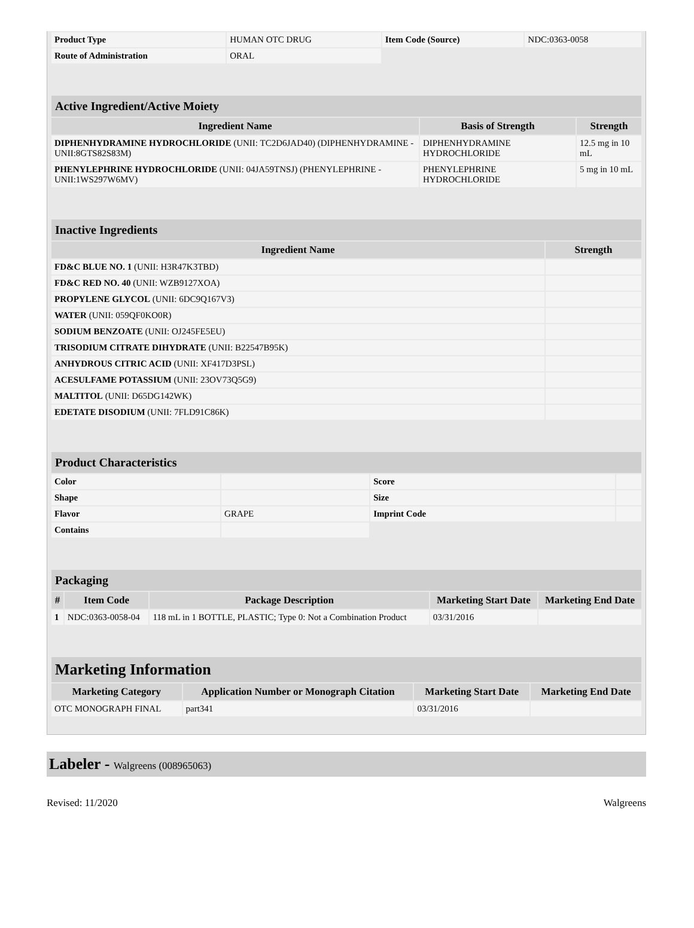| Product Type | HUMAN OTC DRUG | Item Code (Source) | NDC:0363-0058 |
| Route of Administration | ORAL | | |
| Active Ingredient/Active Moiety | | |
| Ingredient Name | Basis of Strength | Strength |
| DIPHENHYDRAMINE HYDROCHLORIDE (UNII: TC2D6JAD40) (DIPHENHYDRAMINE - UNII:8GTS82S83M) | DIPHENHYDRAMINE HYDROCHLORIDE | 12.5 mg in 10 mL |
| PHENYLEPHRINE HYDROCHLORIDE (UNII: 04JA59TNSJ) (PHENYLEPHRINE - UNII:1WS297W6MV) | PHENYLEPHRINE HYDROCHLORIDE | 5 mg in 10 mL |
| Inactive Ingredients | |
| Ingredient Name | Strength |
| FD&C BLUE NO. 1 (UNII: H3R47K3TBD) | |
| FD&C RED NO. 40 (UNII: WZB9127XOA) | |
| PROPYLENE GLYCOL (UNII: 6DC9Q167V3) | |
| WATER (UNII: 059QF0KO0R) | |
| SODIUM BENZOATE (UNII: OJ245FE5EU) | |
| TRISODIUM CITRATE DIHYDRATE (UNII: B22547B95K) | |
| ANHYDROUS CITRIC ACID (UNII: XF417D3PSL) | |
| ACESULFAME POTASSIUM (UNII: 23OV73Q5G9) | |
| MALTITOL (UNII: D65DG142WK) | |
| EDETATE DISODIUM (UNII: 7FLD91C86K) | |
| Product Characteristics | | | |
| Color | | Score | |
| Shape | | Size | |
| Flavor | GRAPE | Imprint Code | |
| Contains | | | |
| Packaging | | | | |
| # | Item Code | Package Description | Marketing Start Date | Marketing End Date |
| 1 | NDC:0363-0058-04 | 118 mL in 1 BOTTLE, PLASTIC; Type 0: Not a Combination Product | 03/31/2016 | |
| Marketing Information | | | |
| Marketing Category | Application Number or Monograph Citation | Marketing Start Date | Marketing End Date |
| OTC MONOGRAPH FINAL | part341 | 03/31/2016 | |
Labeler - Walgreens (008965063)
Revised: 11/2020 Walgreens